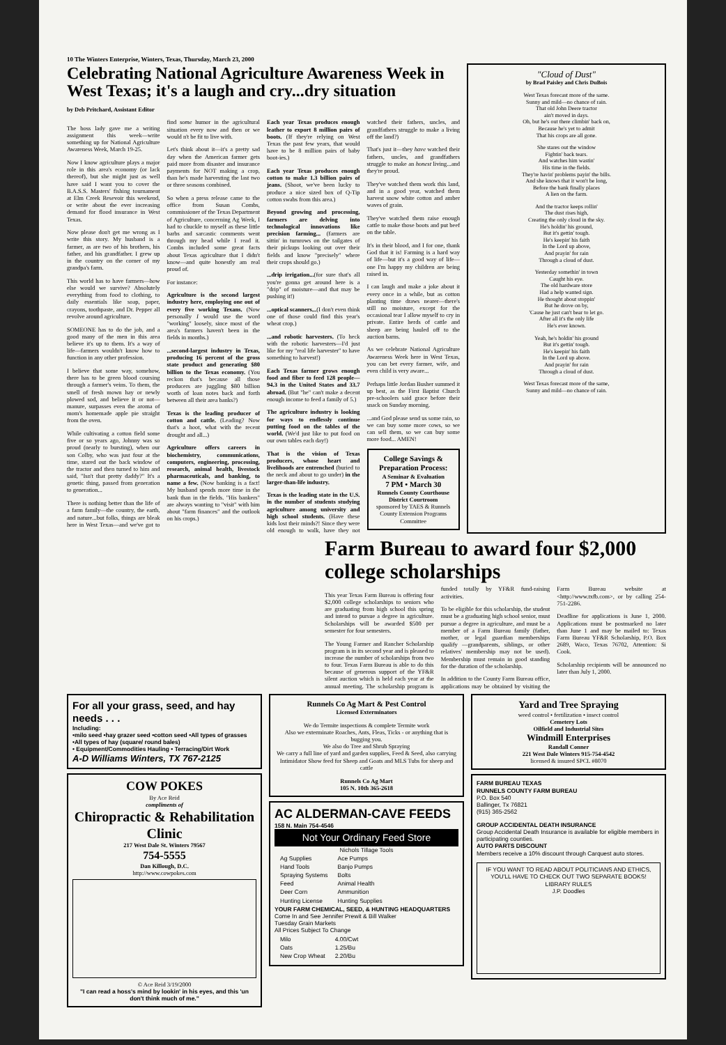10 The Winters Enterprise, Winters, Texas, Thursday, March 23, 2000
Celebrating National Agriculture Awareness Week in West Texas; it's a laugh and cry...dry situation
by Deb Pritchard, Assistant Editor
The boss lady gave me a writing assignment this week—write something up for National Agriculture Awareness Week, March 19-25.
Now I know agriculture plays a major role in this area's economy (or lack thereof), but she might just as well have said I want you to cover the B.A.S.S. Masters' fishing tournament at Elm Creek Resevoir this weekend, or write about the ever increasing demand for flood insurance in West Texas.
Now please don't get me wrong as I write this story. My husband is a farmer, as are two of his brothers, his father, and his grandfather. I grew up in the country on the corner of my grandpa's farm.
This world has to have farmers—how else would we survive? Absolutely everything from food to clothing, to daily essentials like soap, paper, crayons, toothpaste, and Dr. Pepper all revolve around agriculture.
SOMEONE has to do the job, and a good many of the men in this area believe it's up to them. It's a way of life—farmers wouldn't know how to function in any other profession.
I believe that some way, somehow, there has to be green blood coursing through a farmer's veins. To them, the smell of fresh mown hay or newly plowed sod, and believe it or not—manure, surpasses even the aroma of mom's homemade apple pie straight from the oven.
While cultivating a cotton field some five or so years ago, Johnny was so proud (nearly to bursting), when our son Colby, who was just four at the time, stared out the back window of the tractor and then turned to him and said, "Isn't that pretty daddy?" It's a genetic thing, passed from generation to generation...
There is nothing better than the life of a farm family—the country, the earth, and nature...but folks, things are bleak here in West Texas—and we've got to find some humor in the agricultural situation every now and then or we would n't be fit to live with.
Let's think about it—it's a pretty sad day when the American farmer gets paid more from disaster and insurance payments for NOT making a crop, than he's made harvesting the last two or three seasons combined.
So when a press release came to the office from Susan Combs, commissioner of the Texas Department of Agriculture, concerning Ag Week, I had to chuckle to myself as these little barbs and sarcastic comments went through my head while I read it. Combs included some great facts about Texas agriculture that I didn't know—and quite honestly am real proud of.
For instance:
Agriculture is the second largest industry here, employing one out of every five working Texans. (Now personally I would use the word "working" loosely, since most of the area's farmers haven't been in the fields in months.)
...second-largest industry in Texas, producing 16 percent of the gross state product and generating $80 billion to the Texas economy. (You reckon that's because all those producers are juggling $80 billion worth of loan notes back and forth between all their area banks?)
Texas is the leading producer of cotton and cattle. (Leading? Now that's a hoot, what with the recent drought and all...)
Agriculture offers careers in biochemistry, communications, computers, engineering, processing, research, animal health, livestock pharmaceuticals, and banking, to name a few. (Now banking is a fact! My husband spends more time in the bank than in the fields. "His bankers" are always wanting to "visit" with him about "farm finances" and the outlook on his crops.)
Each year Texas produces enough leather to export 8 million pairs of boots. (If they're relying on West Texas the past few years, that would have to be 8 million pairs of baby boot-ies.)
Each year Texas produces enough cotton to make 1.3 billion pairs of jeans. (Shoot, we've been lucky to produce a nice sized box of Q-Tip cotton swabs from this area.)
Beyond growing and processing, farmers are delving into technological innovations like precision farming... (farmers are sittin' in turnrows on the tailgates of their pickups looking out over their fields and know "precisely" where their crops should go.)
...drip irrigation...(for sure that's all you're gonna get around here is a "drip" of moisture—and that may be pushing it!)
...optical scanners...(I don't even think one of those could find this year's wheat crop.)
...and robotic harvesters. (To heck with the robotic harvesters—I'd just like for my "real life harvester" to have something to harvest!)
Each Texas farmer grows enough food and fiber to feed 128 people—94.3 in the United States and 33.7 abroad. (But "he" can't make a decent enough income to feed a family of 5.)
The agriculture industry is looking for ways to endlessly continue putting food on the tables of the world. (We'd just like to put food on our own tables each day!)
That is the vision of Texas producers, whose heart and livelihoods are entrenched (buried to the neck and about to go under) in the larger-than-life industry.
Texas is the leading state in the U.S. in the number of students studying agriculture among university and high school students. (Have these kids lost their minds?! Since they were old enough to walk, have they not watched their fathers, uncles, and grandfathers struggle to make a living off the land?)
That's just it—they have watched their fathers, uncles, and grandfathers struggle to make an honest living...and they're proud.
They've watched them work this land, and in a good year, watched them harvest snow white cotton and amber waves of grain.
They've watched them raise enough cattle to make those boots and put beef on the table.
It's in their blood, and I for one, thank God that it is! Farming is a hard way of life—but it's a good way of life—one I'm happy my children are being raised in.
I can laugh and make a joke about it every once in a while, but as cotton planting time draws nearer—there's still no moisture, except for the occasional tear I allow myself to cry in private. Entire herds of cattle and sheep are being hauled off to the auction barns.
As we celebrate National Agriculture Awareness Week here in West Texas, you can bet every farmer, wife, and even child is very aware...
Perhaps little Jordan Busher summed it up best, as the First Baptist Church pre-schoolers said grace before their snack on Sunday morning.
...and God please send us some rain, so we can buy some more cows, so we can sell them, so we can buy some more food... AMEN!
College Savings & Preparation Process:
A Seminar & Evaluation
7 PM • March 30
Runnels County Courthouse District Courtroom
sponsored by TAES & Runnels County Extension Programs Committee
"Cloud of Dust"
by Brad Paisley and Chris DuBois
West Texas forecast more of the same.
Sunny and mild—no chance of rain.
That old John Deere tractor
ain't moved in days.
Oh, but he's out there climbin' back on,
Because he's yet to admit
That his crops are all gone.
She stares out the window
Fightin' back tears.
And watches him wastin'
His time in the fields.
They're havin' problems payin' the bills.
And she knows that it won't be long,
Before the bank finally places
A lien on the farm.
And the tractor keeps rollin'
The dust rises high,
Creating the only cloud in the sky.
He's holdin' his ground,
But it's gettin' tough.
He's keepin' his faith
In the Lord up above,
And prayin' for rain
Through a cloud of dust.
Yesterday somethin' in town
Caught his eye.
The old hardware store
Had a help wanted sign.
He thought about stoppin'
But he drove on by,
'Cause he just can't bear to let go.
After all it's the only life
He's ever known.
Yeah, he's holdin' his ground
But it's gettin' tough.
He's keepin' his faith
In the Lord up above.
And prayin' for rain
Through a cloud of dust.
West Texas forecast more of the same,
Sunny and mild—no chance of rain.
Farm Bureau to award four $2,000 college scholarships
This year Texas Farm Bureau is offering four $2,000 college scholarships to seniors who are graduating from high school this spring and intend to pursue a degree in agriculture. Scholarships will be awarded $500 per semester for four semesters.
The Young Farmer and Rancher Scholarship program is in its second year and is pleased to increase the number of scholarships from two to four. Texas Farm Bureau is able to do this because of generous support of the YF&R silent auction which is held each year at the annual meeting. The scholarship program is funded totally by YF&R fund-raising activities.
To be eligible for this scholarship, the student must be a graduating high school senior, must pursue a degree in agriculture, and must be a member of a Farm Bureau family (father, mother, or legal guardian memberships qualify —grandparents, siblings, or other relatives' membership may not be used). Membership must remain in good standing for the duration of the scholarship.
In addition to the County Farm Bureau office, applications may be obtained by visiting the Farm Bureau website at <http://www.txfb.com>, or by calling 254-751-2286.
Deadline for applications is June 1, 2000. Applications must be postmarked no later than June 1 and may be mailed to: Texas Farm Bureau YF&R Scholarship, P.O. Box 2689, Waco, Texas 76702, Attention: Si Cook.
Scholarship recipients will be announced no later than July 1, 2000.
For all your grass, seed, and hay needs . . .
Including:
•milo seed •hay grazer seed •cotton seed •All types of grasses •All types of hay (square/ round bales)
• Equipment/Commodities Hauling • Terracing/Dirt Work
A-D Williams Winters, TX 767-2125
COW POKES
By Ace Reid
compliments of
Chiropractic & Rehabilitation Clinic
217 West Dale St. Winters 79567
754-5555
Dan Killough, D.C.
http://www.cowpokes.com
© Ace Reid 3/19/2000
"I can read a hoss's mind by lookin' in his eyes, and this 'un don't think much of me."
Runnels Co Ag Mart & Pest Control
Licensed Exterminators
We do Termite inspections & complete Termite work
Also we exterminate Roaches, Ants, Fleas, Ticks - or anything that is bugging you.
We also do Tree and Shrub Spraying
We carry a full line of yard and garden supplies, Feed & Seed, also carrying Intimidator Show feed for Sheep and Goats and MLS Tubs for sheep and cattle
Runnels Co Ag Mart
105 N. 10th 365-2618
AC ALDERMAN-CAVE FEEDS
158 N. Main 754-4546
Not Your Ordinary Feed Store
Nichols Tillage Tools
| Ag Supplies | Ace Pumps |
| Hand Tools | Banjo Pumps |
| Spraying Systems | Bolts |
| Feed | Animal Health |
| Deer Corn | Ammunition |
| Hunting License | Hunting Supplies |
YOUR FARM CHEMICAL, SEED, & HUNTING HEADQUARTERS
Come In and See Jennifer Prewit & Bill Walker
Tuesday Grain Markets
All Prices Subject To Change
| Milo | 4.00/Cwt |
| Oats | 1.25/Bu |
| New Crop Wheat | 2.20/Bu |
Yard and Tree Spraying
weed control • fertilization • insect control
Cemetery Lots
Oilfield and Industrial Sites
Windmill Enterprises
Randall Conner
221 West Dale Winters 915-754-4542
licensed & insured SPCL #8070
FARM BUREAU TEXAS
RUNNELS COUNTY FARM BUREAU
P.O. Box 540
Ballinger, Tx 76821
(915) 365-2562
GROUP ACCIDENTAL DEATH INSURANCE
Group Accidental Death Insurance is available for eligible members in participating counties.
AUTO PARTS DISCOUNT
Members receive a 10% discount through Carquest auto stores.
IF YOU WANT TO READ ABOUT POLITICIANS AND ETHICS, YOU'LL HAVE TO CHECK OUT TWO SEPARATE BOOKS!
LIBRARY RULES
J.P. Doodles